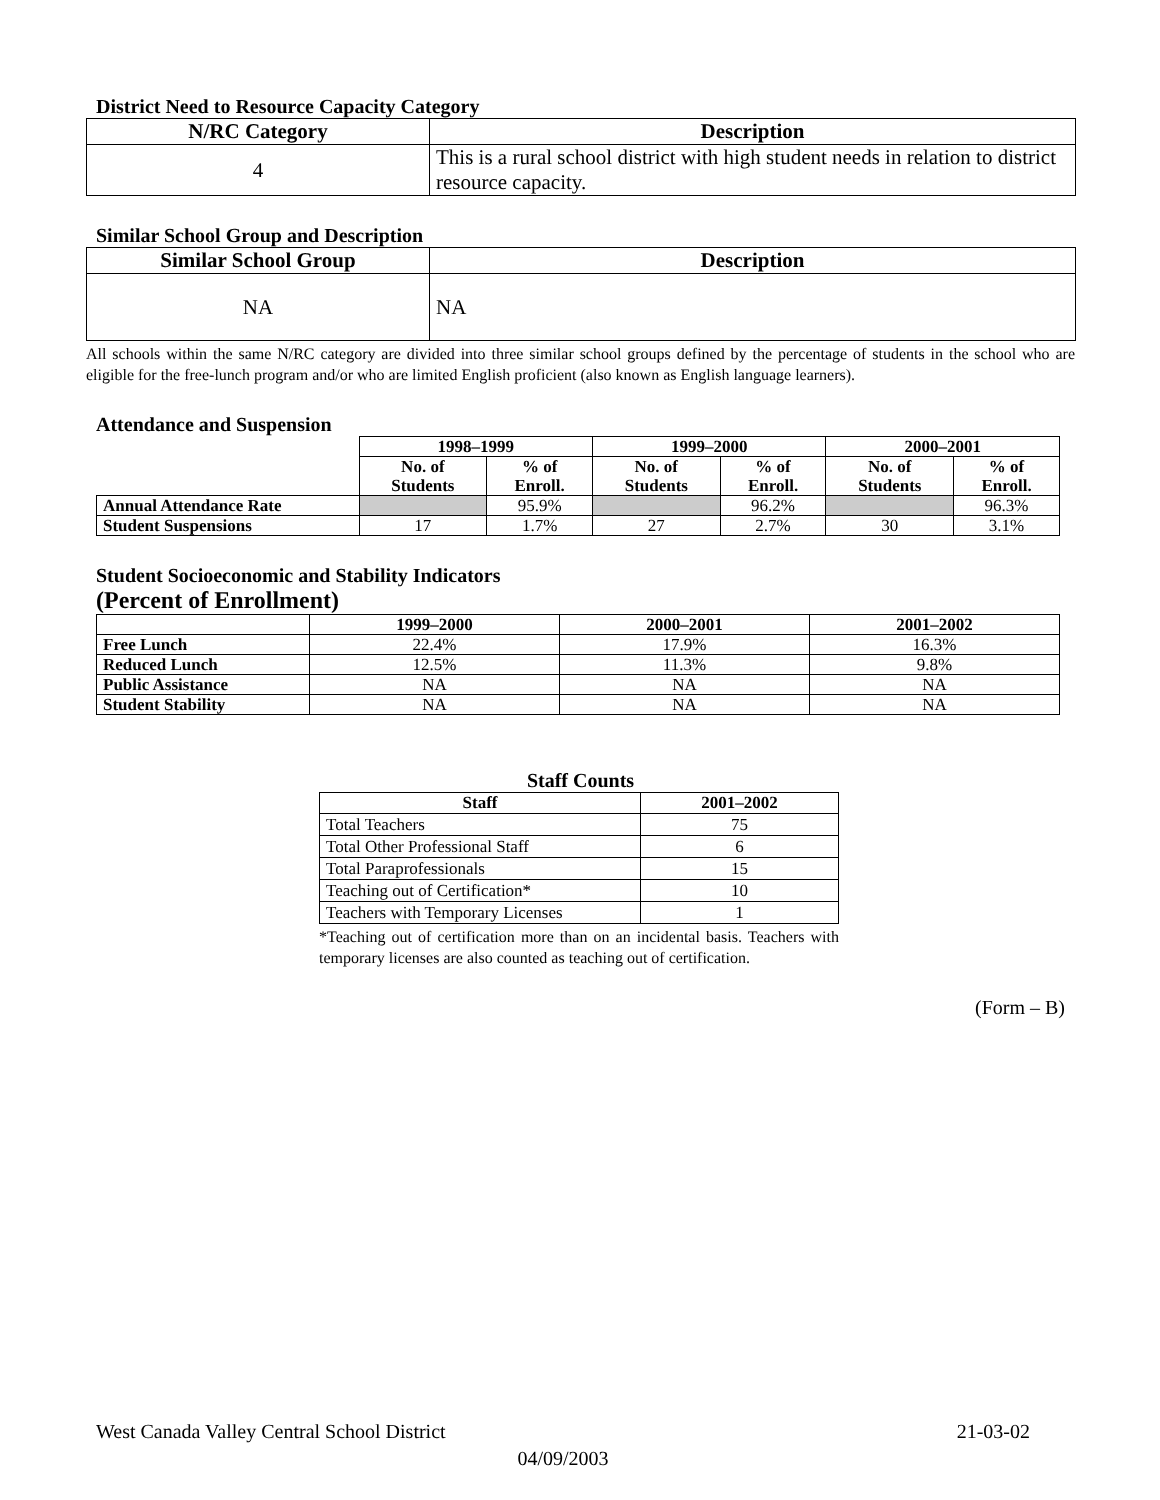District Need to Resource Capacity Category
| N/RC Category | Description |
| --- | --- |
| 4 | This is a rural school district with high student needs in relation to district resource capacity. |
Similar School Group and Description
| Similar School Group | Description |
| --- | --- |
| NA | NA |
All schools within the same N/RC category are divided into three similar school groups defined by the percentage of students in the school who are eligible for the free-lunch program and/or who are limited English proficient (also known as English language learners).
Attendance and Suspension
| | 1998–1999 | | 1999–2000 | | 2000–2001 | |
| --- | --- | --- | --- | --- | --- | --- |
| | No. of Students | % of Enroll. | No. of Students | % of Enroll. | No. of Students | % of Enroll. |
| Annual Attendance Rate | | 95.9% | | 96.2% | | 96.3% |
| Student Suspensions | 17 | 1.7% | 27 | 2.7% | 30 | 3.1% |
Student Socioeconomic and Stability Indicators
(Percent of Enrollment)
| | 1999–2000 | 2000–2001 | 2001–2002 |
| --- | --- | --- | --- |
| Free Lunch | 22.4% | 17.9% | 16.3% |
| Reduced Lunch | 12.5% | 11.3% | 9.8% |
| Public Assistance | NA | NA | NA |
| Student Stability | NA | NA | NA |
Staff Counts
| Staff | 2001–2002 |
| --- | --- |
| Total Teachers | 75 |
| Total Other Professional Staff | 6 |
| Total Paraprofessionals | 15 |
| Teaching out of Certification* | 10 |
| Teachers with Temporary Licenses | 1 |
*Teaching out of certification more than on an incidental basis. Teachers with temporary licenses are also counted as teaching out of certification.
(Form – B)
West Canada Valley Central School District 21-03-02
04/09/2003